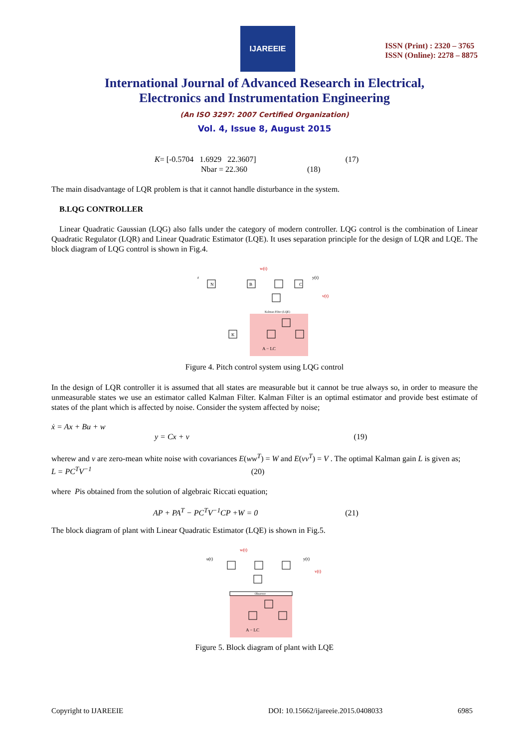IJAREEIE
ISSN (Print) : 2320 – 3765
ISSN (Online): 2278 – 8875
International Journal of Advanced Research in Electrical,
Electronics and Instrumentation Engineering
(An ISO 3297: 2007 Certified Organization)
Vol. 4, Issue 8, August 2015
K= [-0.5704 1.6929 22.3607] (17)
Nbar = 22.360 (18)
The main disadvantage of LQR problem is that it cannot handle disturbance in the system.
B.LQG CONTROLLER
Linear Quadratic Gaussian (LQG) also falls under the category of modern controller. LQG control is the combination of Linear Quadratic Regulator (LQR) and Linear Quadratic Estimator (LQE). It uses separation principle for the design of LQR and LQE. The block diagram of LQG control is shown in Fig.4.
r
N
B
C
K
y(t)
w(t)
v(t)
A − LC
Kalman Filter (LQE)
Figure 4. Pitch control system using LQG control
In the design of LQR controller it is assumed that all states are measurable but it cannot be true always so, in order to measure the unmeasurable states we use an estimator called Kalman Filter. Kalman Filter is an optimal estimator and provide best estimate of states of the plant which is affected by noise. Consider the system affected by noise;
ẋ = Ax + Bu + w
y = Cx + v (19)
wherew and v are zero-mean white noise with covariances E(ww<sup>T</sup>) = W and E(vv<sup>T</sup>) = V . The optimal Kalman gain L is given as;
L = PC<sup>T</sup>V<sup>−1</sup> (20)
where Pis obtained from the solution of algebraic Riccati equation;
AP + PA<sup>T</sup> − PC<sup>T</sup>V<sup>−1</sup>CP +W = 0 (21)
The block diagram of plant with Linear Quadratic Estimator (LQE) is shown in Fig.5.
u(t)
y(t)
w(t)
v(t)
A − LC
Observer
Figure 5. Block diagram of plant with LQE
Copyright to IJAREEIE DOI: 10.15662/ijareeie.2015.0408033 6985